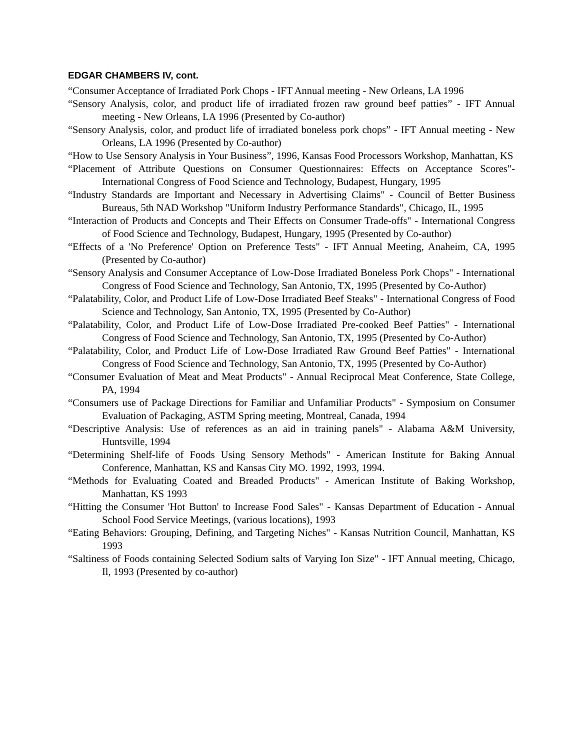EDGAR CHAMBERS IV, cont.
“Consumer Acceptance of Irradiated Pork Chops - IFT Annual meeting - New Orleans, LA 1996
“Sensory Analysis, color, and product life of irradiated frozen raw ground beef patties” - IFT Annual meeting - New Orleans, LA 1996 (Presented by Co-author)
“Sensory Analysis, color, and product life of irradiated boneless pork chops” - IFT Annual meeting - New Orleans, LA 1996 (Presented by Co-author)
“How to Use Sensory Analysis in Your Business”, 1996, Kansas Food Processors Workshop, Manhattan, KS
“Placement of Attribute Questions on Consumer Questionnaires: Effects on Acceptance Scores"- International Congress of Food Science and Technology, Budapest, Hungary, 1995
“Industry Standards are Important and Necessary in Advertising Claims" - Council of Better Business Bureaus, 5th NAD Workshop "Uniform Industry Performance Standards", Chicago, IL, 1995
“Interaction of Products and Concepts and Their Effects on Consumer Trade-offs" - International Congress of Food Science and Technology, Budapest, Hungary, 1995 (Presented by Co-author)
“Effects of a 'No Preference' Option on Preference Tests" - IFT Annual Meeting, Anaheim, CA, 1995 (Presented by Co-author)
“Sensory Analysis and Consumer Acceptance of Low-Dose Irradiated Boneless Pork Chops" - International Congress of Food Science and Technology, San Antonio, TX, 1995 (Presented by Co-Author)
“Palatability, Color, and Product Life of Low-Dose Irradiated Beef Steaks" - International Congress of Food Science and Technology, San Antonio, TX, 1995 (Presented by Co-Author)
“Palatability, Color, and Product Life of Low-Dose Irradiated Pre-cooked Beef Patties" - International Congress of Food Science and Technology, San Antonio, TX, 1995 (Presented by Co-Author)
“Palatability, Color, and Product Life of Low-Dose Irradiated Raw Ground Beef Patties" - International Congress of Food Science and Technology, San Antonio, TX, 1995 (Presented by Co-Author)
“Consumer Evaluation of Meat and Meat Products" - Annual Reciprocal Meat Conference, State College, PA, 1994
“Consumers use of Package Directions for Familiar and Unfamiliar Products" - Symposium on Consumer Evaluation of Packaging, ASTM Spring meeting, Montreal, Canada, 1994
“Descriptive Analysis: Use of references as an aid in training panels" - Alabama A&M University, Huntsville, 1994
“Determining Shelf-life of Foods Using Sensory Methods" - American Institute for Baking Annual Conference, Manhattan, KS and Kansas City MO. 1992, 1993, 1994.
“Methods for Evaluating Coated and Breaded Products" - American Institute of Baking Workshop, Manhattan, KS 1993
“Hitting the Consumer 'Hot Button' to Increase Food Sales" - Kansas Department of Education - Annual School Food Service Meetings, (various locations), 1993
“Eating Behaviors: Grouping, Defining, and Targeting Niches" - Kansas Nutrition Council, Manhattan, KS 1993
“Saltiness of Foods containing Selected Sodium salts of Varying Ion Size" - IFT Annual meeting, Chicago, Il, 1993 (Presented by co-author)